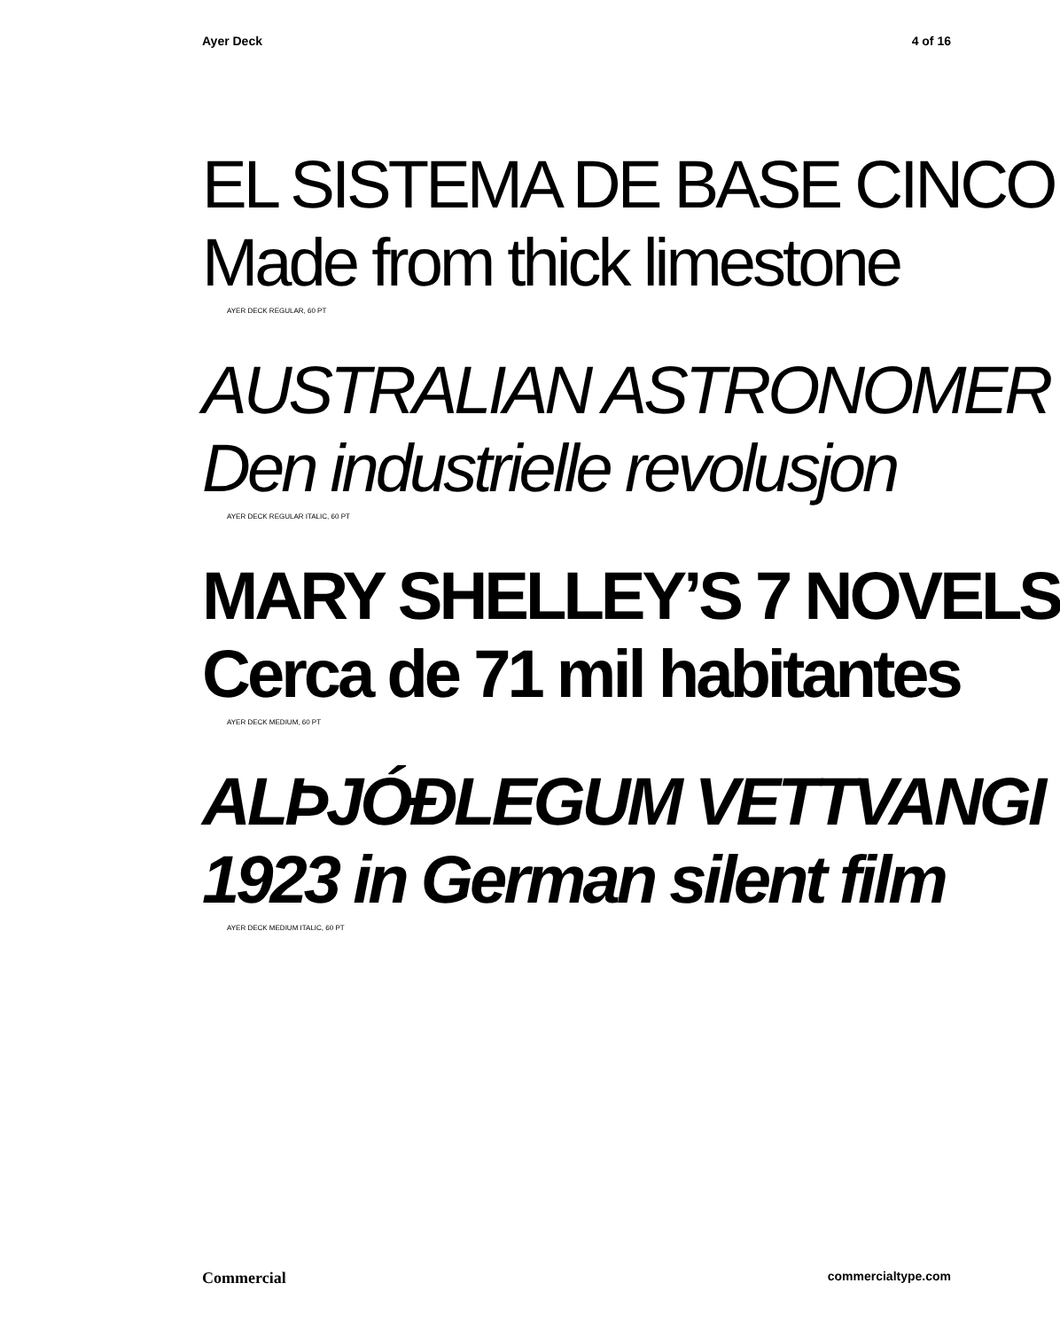Ayer Deck 4 of 16
EL SISTEMA DE BASE CINCO
Made from thick limestone
AYER DECK REGULAR, 60 PT
AUSTRALIAN ASTRONOMER
Den industrielle revolusjon
AYER DECK REGULAR ITALIC, 60 PT
MARY SHELLEY’S 7 NOVELS
Cerca de 71 mil habitantes
AYER DECK MEDIUM, 60 PT
ALÞJÓÐLEGUM VETTVANGI
1923 in German silent film
AYER DECK MEDIUM ITALIC, 60 PT
Commercial commercialtype.com